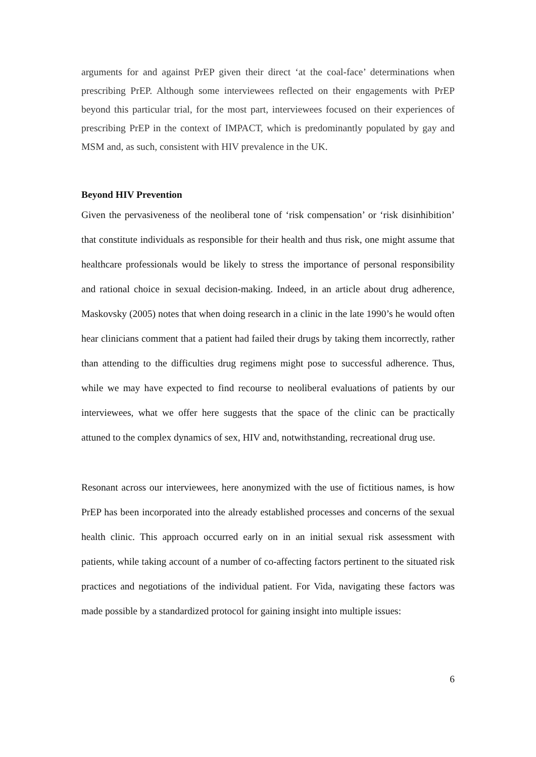arguments for and against PrEP given their direct ‘at the coal-face’ determinations when prescribing PrEP. Although some interviewees reflected on their engagements with PrEP beyond this particular trial, for the most part, interviewees focused on their experiences of prescribing PrEP in the context of IMPACT, which is predominantly populated by gay and MSM and, as such, consistent with HIV prevalence in the UK.
Beyond HIV Prevention
Given the pervasiveness of the neoliberal tone of ‘risk compensation’ or ‘risk disinhibition’ that constitute individuals as responsible for their health and thus risk, one might assume that healthcare professionals would be likely to stress the importance of personal responsibility and rational choice in sexual decision-making. Indeed, in an article about drug adherence, Maskovsky (2005) notes that when doing research in a clinic in the late 1990’s he would often hear clinicians comment that a patient had failed their drugs by taking them incorrectly, rather than attending to the difficulties drug regimens might pose to successful adherence. Thus, while we may have expected to find recourse to neoliberal evaluations of patients by our interviewees, what we offer here suggests that the space of the clinic can be practically attuned to the complex dynamics of sex, HIV and, notwithstanding, recreational drug use.
Resonant across our interviewees, here anonymized with the use of fictitious names, is how PrEP has been incorporated into the already established processes and concerns of the sexual health clinic. This approach occurred early on in an initial sexual risk assessment with patients, while taking account of a number of co-affecting factors pertinent to the situated risk practices and negotiations of the individual patient. For Vida, navigating these factors was made possible by a standardized protocol for gaining insight into multiple issues:
6